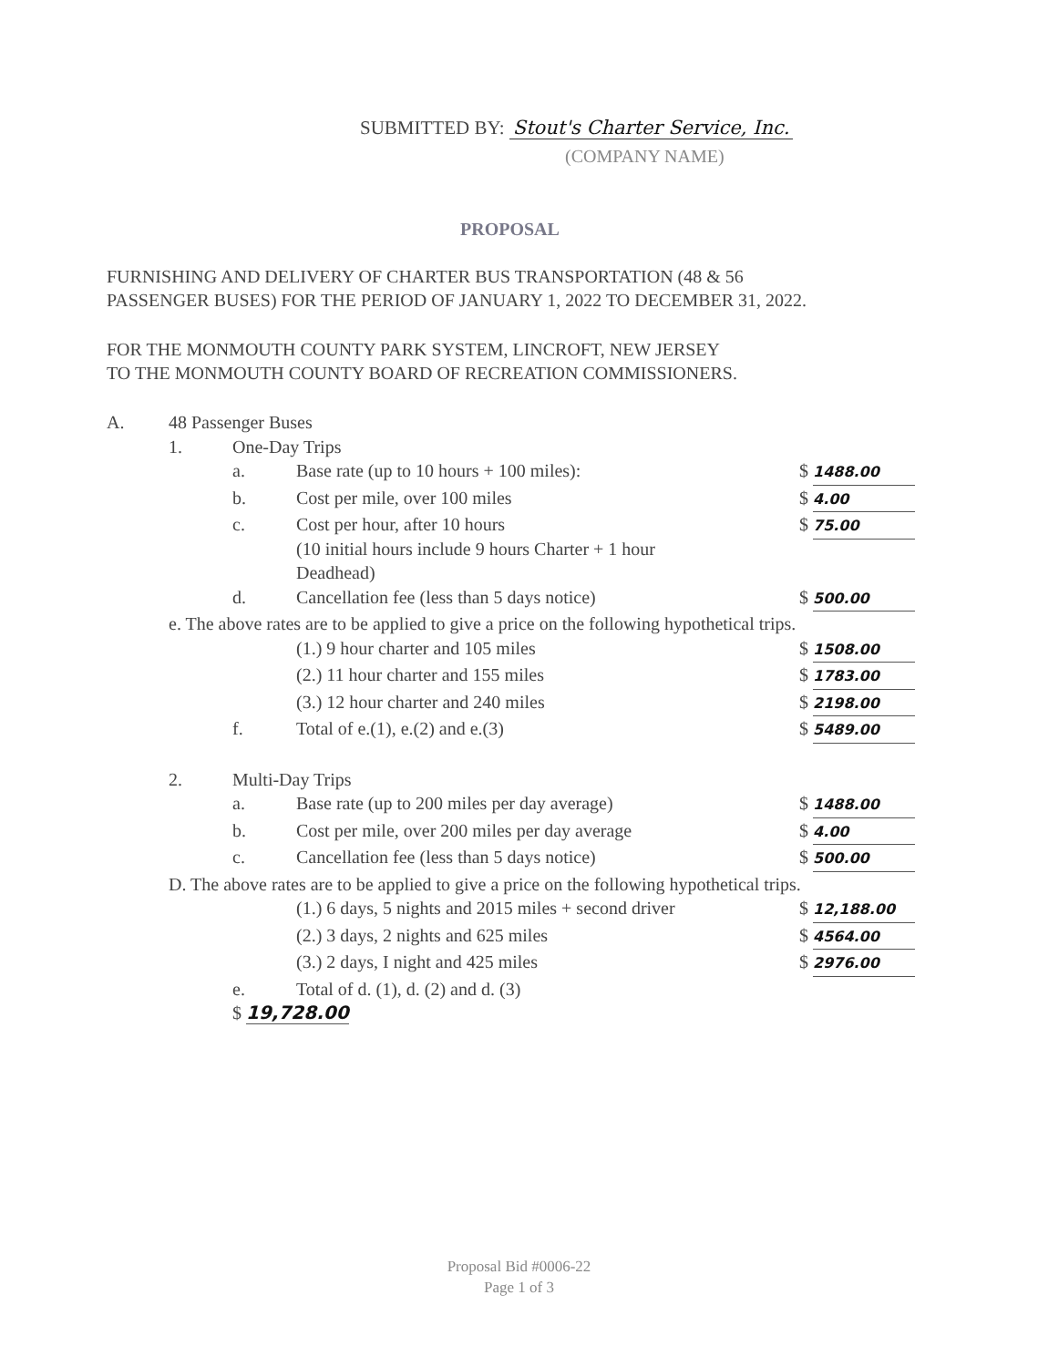SUBMITTED BY: Stout's Charter Service, Inc.
(COMPANY NAME)
PROPOSAL
FURNISHING AND DELIVERY OF CHARTER BUS TRANSPORTATION (48 & 56
PASSENGER BUSES) FOR THE PERIOD OF JANUARY 1, 2022 TO DECEMBER 31, 2022.
FOR THE MONMOUTH COUNTY PARK SYSTEM, LINCROFT, NEW JERSEY
TO THE MONMOUTH COUNTY BOARD OF RECREATION COMMISSIONERS.
A. 48 Passenger Buses
1. One-Day Trips
a. Base rate (up to 10 hours + 100 miles):
$ 1488.00
b. Cost per mile, over 100 miles $ 4.00
c. Cost per hour, after 10 hours
(10 initial hours include 9 hours Charter + 1 hour
Deadhead)
$ 75.00
d. Cancellation fee (less than 5 days notice)
$ 500.00
e. The above rates are to be applied to give a price on the following hypothetical trips.
(1.) 9 hour charter and 105 miles
$ 1508.00
(2.) 11 hour charter and 155 miles
$ 1783.00
(3.) 12 hour charter and 240 miles
$ 2198.00
f. Total of e.(1), e.(2) and e.(3)
$ 5489.00
2. Multi-Day Trips
a. Base rate (up to 200 miles per day average)
$ 1488.00
b. Cost per mile, over 200 miles per day average
$ 4.00
c. Cancellation fee (less than 5 days notice)
$ 500.00
D. The above rates are to be applied to give a price on the following hypothetical trips.
(1.) 6 days, 5 nights and 2015 miles + second driver
$ 12,188.00
(2.) 3 days, 2 nights and 625 miles
$ 4564.00
(3.) 2 days, I night and 425 miles
$ 2976.00
e. Total of d. (1), d. (2) and d. (3)
$ 19,728.00
Proposal Bid #0006-22
Page 1 of 3